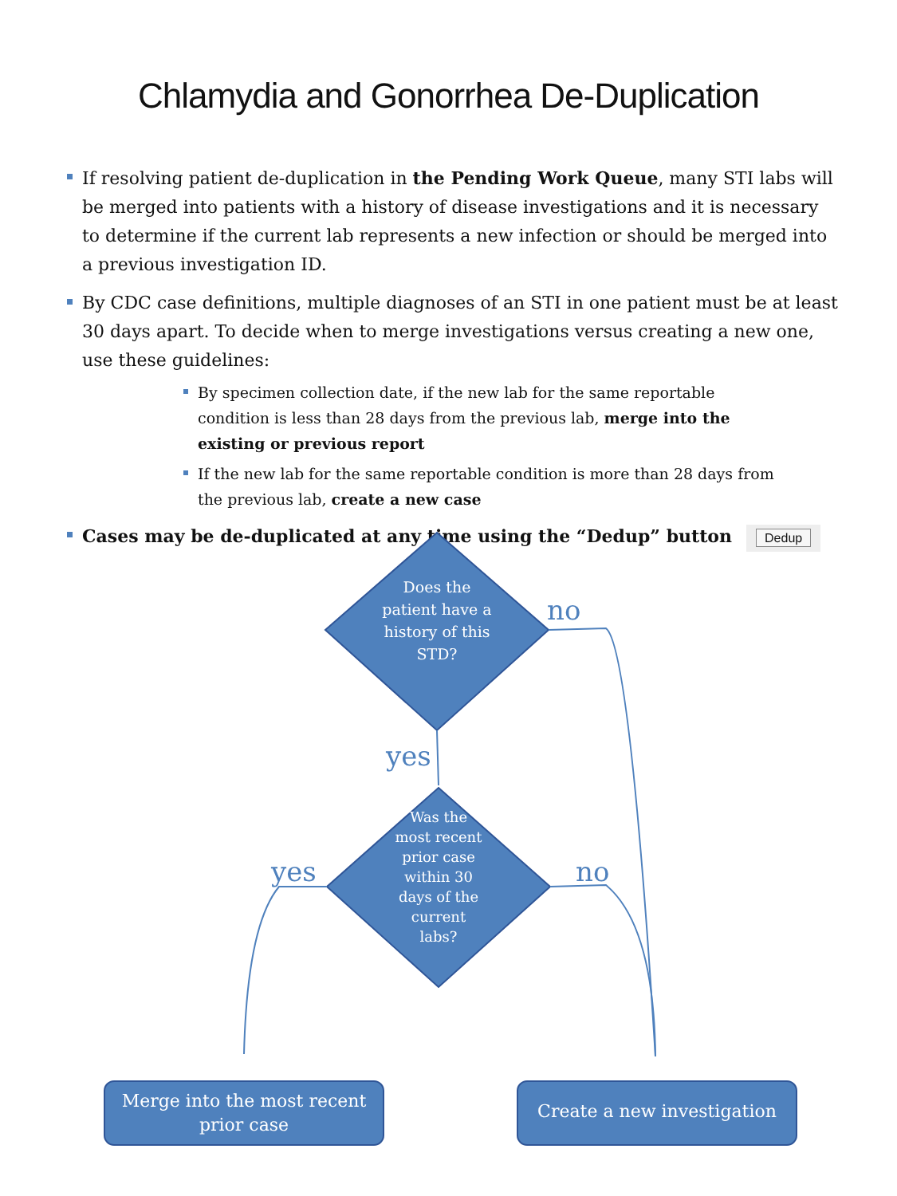Chlamydia and Gonorrhea De-Duplication
If resolving patient de-duplication in the Pending Work Queue, many STI labs will be merged into patients with a history of disease investigations and it is necessary to determine if the current lab represents a new infection or should be merged into a previous investigation ID.
By CDC case definitions, multiple diagnoses of an STI in one patient must be at least 30 days apart. To decide when to merge investigations versus creating a new one, use these guidelines:
By specimen collection date, if the new lab for the same reportable condition is less than 28 days from the previous lab, merge into the existing or previous report
If the new lab for the same reportable condition is more than 28 days from the previous lab, create a new case
Cases may be de-duplicated at any time using the “Dedup” button Dedup
Does the patient have a history of this STD?
Was the most recent prior case within 30 days of the current labs?
Merge into the most recent prior case
Create a new investigation
no
yes
yes no